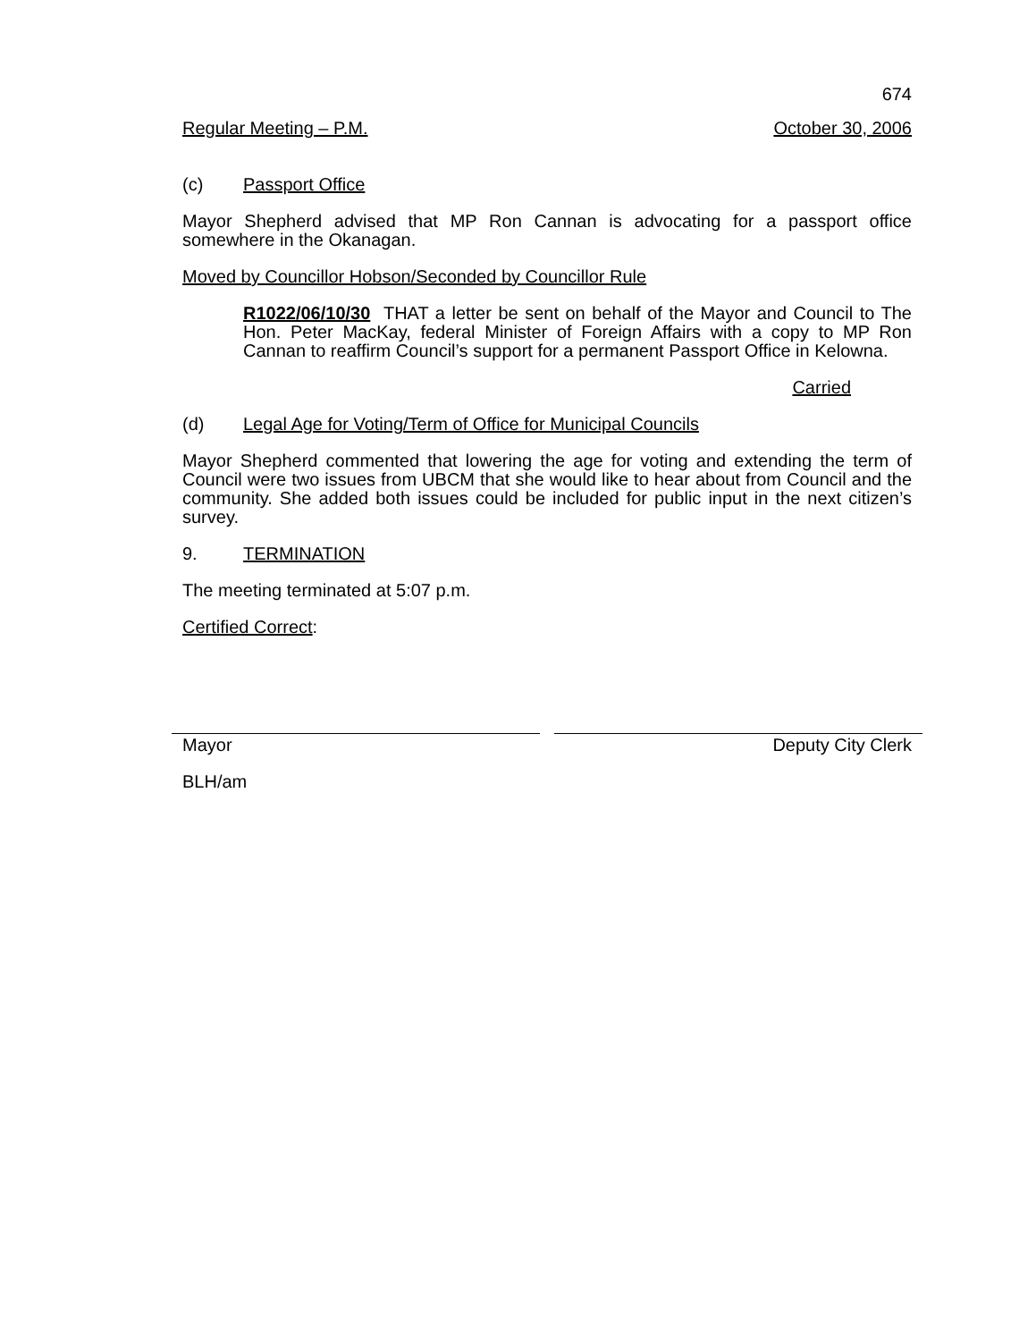674
Regular Meeting – P.M. October 30, 2006
(c) Passport Office
Mayor Shepherd advised that MP Ron Cannan is advocating for a passport office somewhere in the Okanagan.
Moved by Councillor Hobson/Seconded by Councillor Rule
R1022/06/10/30 THAT a letter be sent on behalf of the Mayor and Council to The Hon. Peter MacKay, federal Minister of Foreign Affairs with a copy to MP Ron Cannan to reaffirm Council’s support for a permanent Passport Office in Kelowna.
Carried
(d) Legal Age for Voting/Term of Office for Municipal Councils
Mayor Shepherd commented that lowering the age for voting and extending the term of Council were two issues from UBCM that she would like to hear about from Council and the community. She added both issues could be included for public input in the next citizen’s survey.
9. TERMINATION
The meeting terminated at 5:07 p.m.
Certified Correct:
Mayor Deputy City Clerk
BLH/am